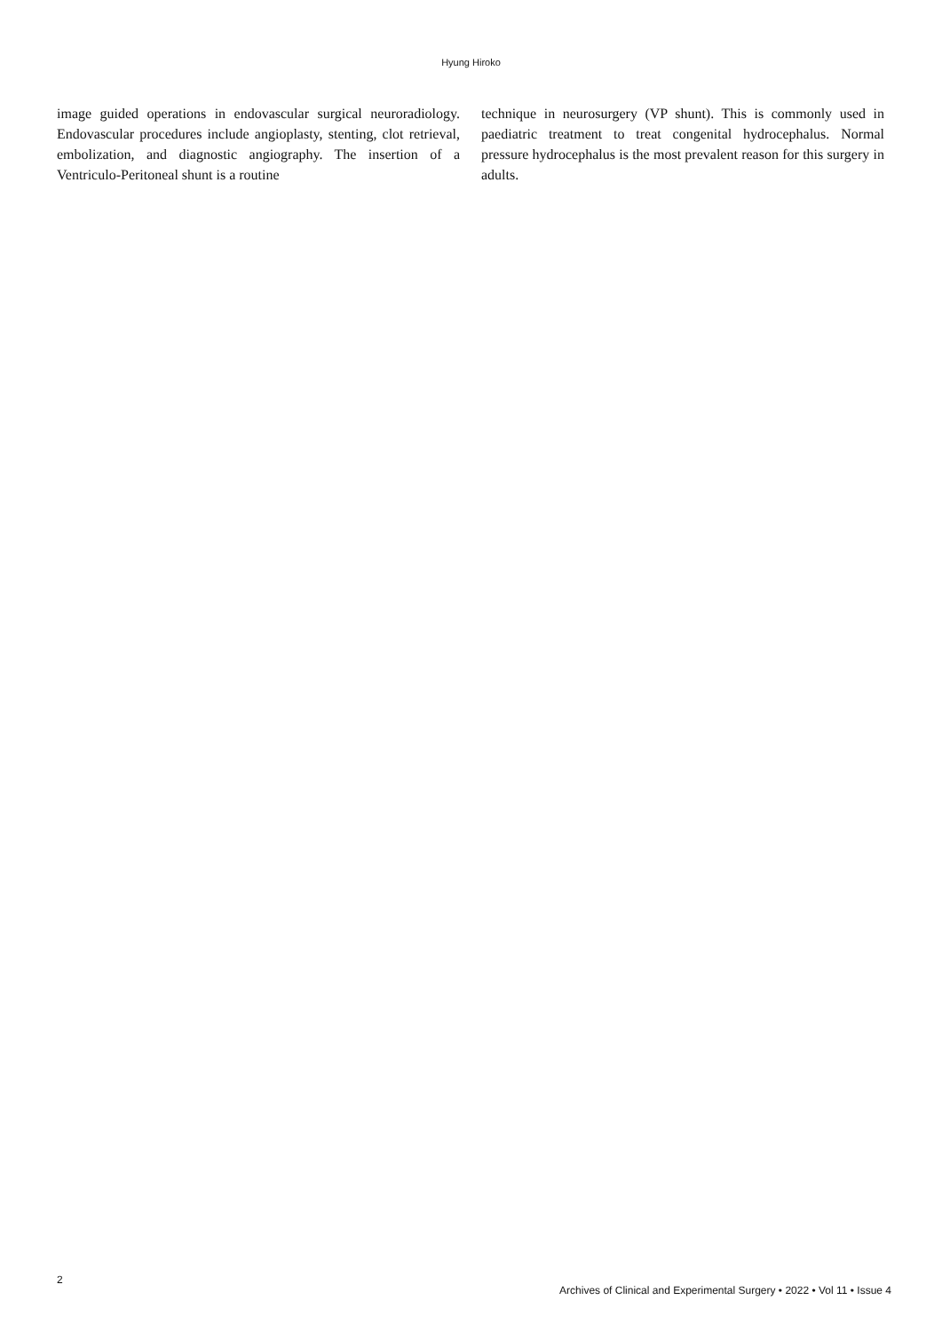Hyung Hiroko
image guided operations in endovascular surgical neuroradiology. Endovascular procedures include angioplasty, stenting, clot retrieval, embolization, and diagnostic angiography. The insertion of a Ventriculo-Peritoneal shunt is a routine
technique in neurosurgery (VP shunt). This is commonly used in paediatric treatment to treat congenital hydrocephalus. Normal pressure hydrocephalus is the most prevalent reason for this surgery in adults.
2
Archives of Clinical and Experimental Surgery • 2022 • Vol 11 • Issue 4